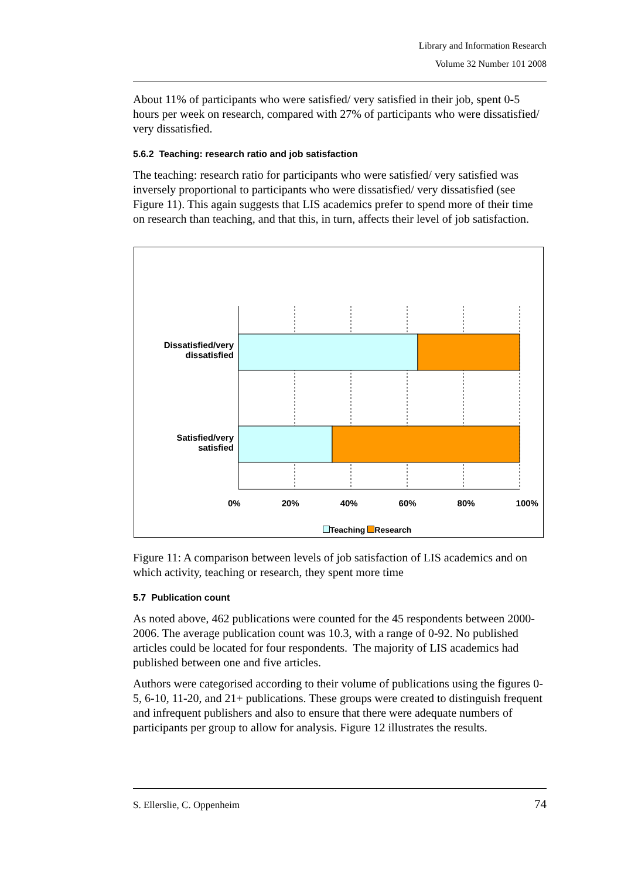Library and Information Research
Volume 32 Number 101 2008
About 11% of participants who were satisfied/ very satisfied in their job, spent 0-5 hours per week on research, compared with 27% of participants who were dissatisfied/ very dissatisfied.
5.6.2 Teaching: research ratio and job satisfaction
The teaching: research ratio for participants who were satisfied/ very satisfied was inversely proportional to participants who were dissatisfied/ very dissatisfied (see Figure 11). This again suggests that LIS academics prefer to spend more of their time on research than teaching, and that this, in turn, affects their level of job satisfaction.
Dissatisfied/very
dissatisfied
Satisfied/very
satisfied
0% 20% 40% 60% 80% 100%
Teaching Research
Figure 11: A comparison between levels of job satisfaction of LIS academics and on which activity, teaching or research, they spent more time
5.7 Publication count
As noted above, 462 publications were counted for the 45 respondents between 2000-2006. The average publication count was 10.3, with a range of 0-92. No published articles could be located for four respondents. The majority of LIS academics had published between one and five articles.
Authors were categorised according to their volume of publications using the figures 0-5, 6-10, 11-20, and 21+ publications. These groups were created to distinguish frequent and infrequent publishers and also to ensure that there were adequate numbers of participants per group to allow for analysis. Figure 12 illustrates the results.
S. Ellerslie, C. Oppenheim 74